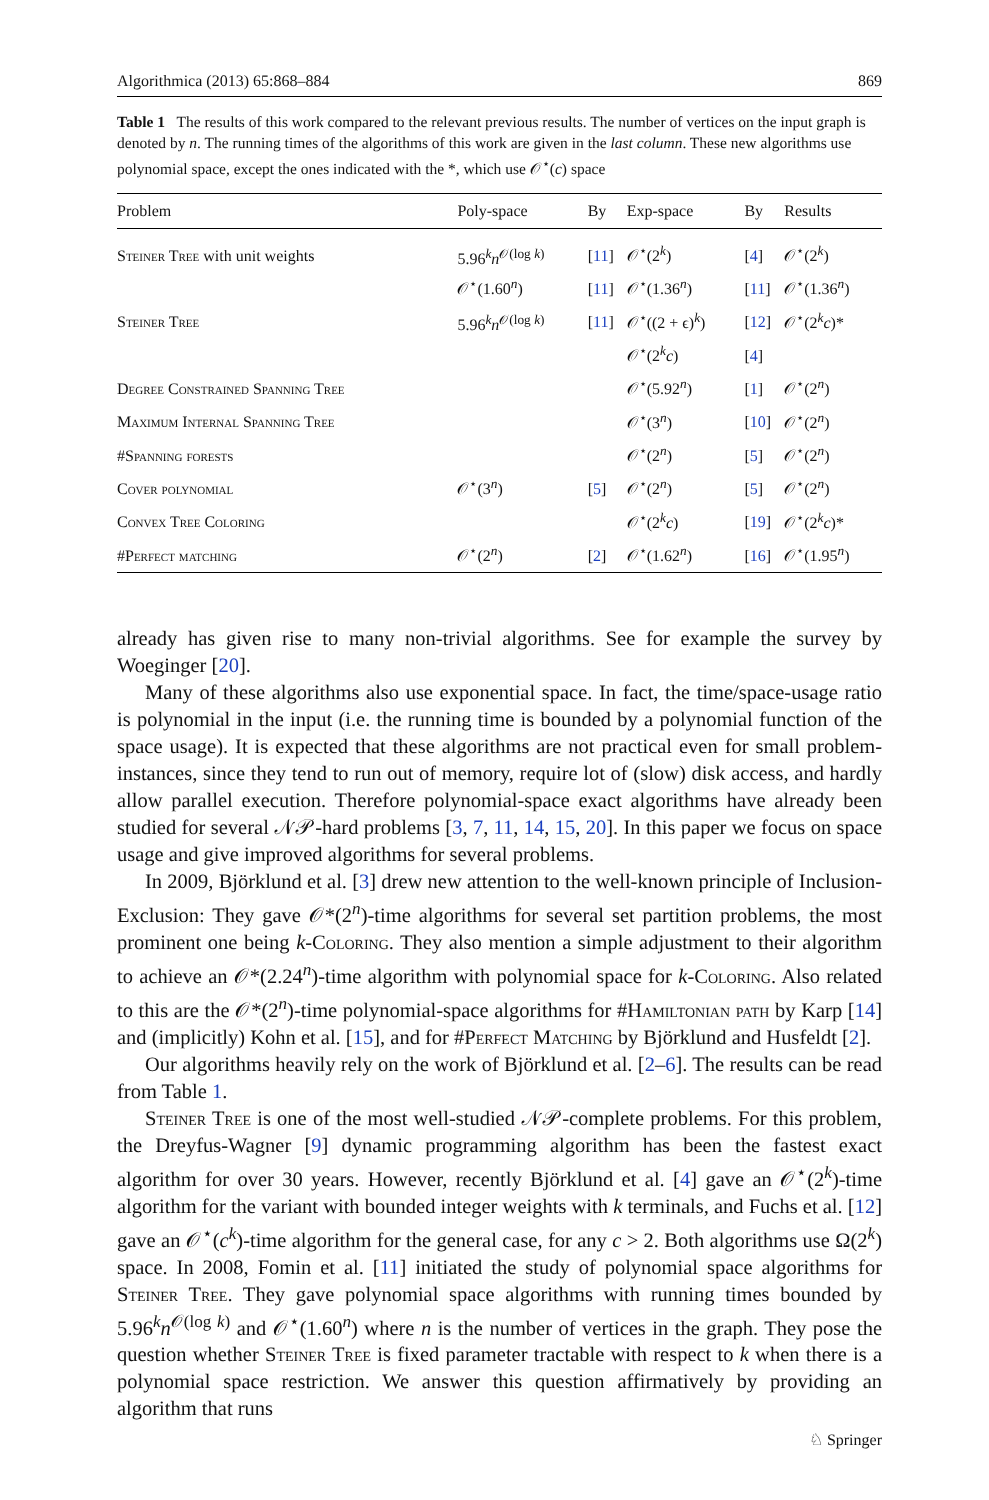Algorithmica (2013) 65:868–884 869
Table 1 The results of this work compared to the relevant previous results. The number of vertices on the input graph is denoted by n. The running times of the algorithms of this work are given in the last column. These new algorithms use polynomial space, except the ones indicated with the *, which use 𝒪<sup>⋆</sup>(c) space
| Problem | Poly-space | By | Exp-space | By | Results |
| --- | --- | --- | --- | --- | --- |
| Steiner Tree with unit weights | 5.96<sup>k</sup> n<sup>𝒪(log k)</sup> | [ 11 ] | 𝒪<sup>⋆</sup>(2<sup>k</sup>) | [ 4 ] | 𝒪<sup>⋆</sup>(2<sup>k</sup>) |
| | 𝒪<sup>⋆</sup>(1.60<sup>n</sup>) | [ 11 ] | 𝒪<sup>⋆</sup>(1.36<sup>n</sup>) | [ 11 ] | 𝒪<sup>⋆</sup>(1.36<sup>n</sup>) |
| Steiner Tree | 5.96<sup>k</sup> n<sup>𝒪(log k)</sup> | [ 11 ] | 𝒪<sup>⋆</sup>((2 + ϵ)<sup>k</sup>) | [ 12 ] | 𝒪<sup>⋆</sup>(2<sup>k</sup> c )* |
| | | | 𝒪<sup>⋆</sup>(2<sup>k</sup> c ) | [ 4 ] | |
| Degree Constrained Spanning Tree | | | 𝒪<sup>⋆</sup>(5.92<sup>n</sup>) | [ 1 ] | 𝒪<sup>⋆</sup>(2<sup>n</sup>) |
| Maximum Internal Spanning Tree | | | 𝒪<sup>⋆</sup>(3<sup>n</sup>) | [ 10 ] | 𝒪<sup>⋆</sup>(2<sup>n</sup>) |
| #Spanning forests | | | 𝒪<sup>⋆</sup>(2<sup>n</sup>) | [ 5 ] | 𝒪<sup>⋆</sup>(2<sup>n</sup>) |
| Cover polynomial | 𝒪<sup>⋆</sup>(3<sup>n</sup>) | [ 5 ] | 𝒪<sup>⋆</sup>(2<sup>n</sup>) | [ 5 ] | 𝒪<sup>⋆</sup>(2<sup>n</sup>) |
| Convex Tree Coloring | | | 𝒪<sup>⋆</sup>(2<sup>k</sup> c ) | [ 19 ] | 𝒪<sup>⋆</sup>(2<sup>k</sup> c )* |
| #Perfect matching | 𝒪<sup>⋆</sup>(2<sup>n</sup>) | [ 2 ] | 𝒪<sup>⋆</sup>(1.62<sup>n</sup>) | [ 16 ] | 𝒪<sup>⋆</sup>(1.95<sup>n</sup>) |
already has given rise to many non-trivial algorithms. See for example the survey by Woeginger [20].
Many of these algorithms also use exponential space. In fact, the time/space-usage ratio is polynomial in the input (i.e. the running time is bounded by a polynomial function of the space usage). It is expected that these algorithms are not practical even for small problem-instances, since they tend to run out of memory, require lot of (slow) disk access, and hardly allow parallel execution. Therefore polynomial-space exact algorithms have already been studied for several 𝒩𝒫-hard problems [3, 7, 11, 14, 15, 20]. In this paper we focus on space usage and give improved algorithms for several problems.
In 2009, Björklund et al. [3] drew new attention to the well-known principle of Inclusion-Exclusion: They gave 𝒪*(2<sup>n</sup>)-time algorithms for several set partition problems, the most prominent one being k-Coloring. They also mention a simple adjustment to their algorithm to achieve an 𝒪*(2.24<sup>n</sup>)-time algorithm with polynomial space for k-Coloring. Also related to this are the 𝒪*(2<sup>n</sup>)-time polynomial-space algorithms for #Hamiltonian path by Karp [14] and (implicitly) Kohn et al. [15], and for #Perfect Matching by Björklund and Husfeldt [2].
Our algorithms heavily rely on the work of Björklund et al. [2–6]. The results can be read from Table 1.
Steiner Tree is one of the most well-studied 𝒩𝒫-complete problems. For this problem, the Dreyfus-Wagner [9] dynamic programming algorithm has been the fastest exact algorithm for over 30 years. However, recently Björklund et al. [4] gave an 𝒪<sup>⋆</sup>(2<sup>k</sup>)-time algorithm for the variant with bounded integer weights with k terminals, and Fuchs et al. [12] gave an 𝒪<sup>⋆</sup>(c<sup>k</sup>)-time algorithm for the general case, for any c > 2. Both algorithms use Ω(2<sup>k</sup>) space. In 2008, Fomin et al. [11] initiated the study of polynomial space algorithms for Steiner Tree. They gave polynomial space algorithms with running times bounded by 5.96<sup>k</sup>n<sup>𝒪(log k)</sup> and 𝒪<sup>⋆</sup>(1.60<sup>n</sup>) where n is the number of vertices in the graph. They pose the question whether Steiner Tree is fixed parameter tractable with respect to k when there is a polynomial space restriction. We answer this question affirmatively by providing an algorithm that runs
♘ Springer